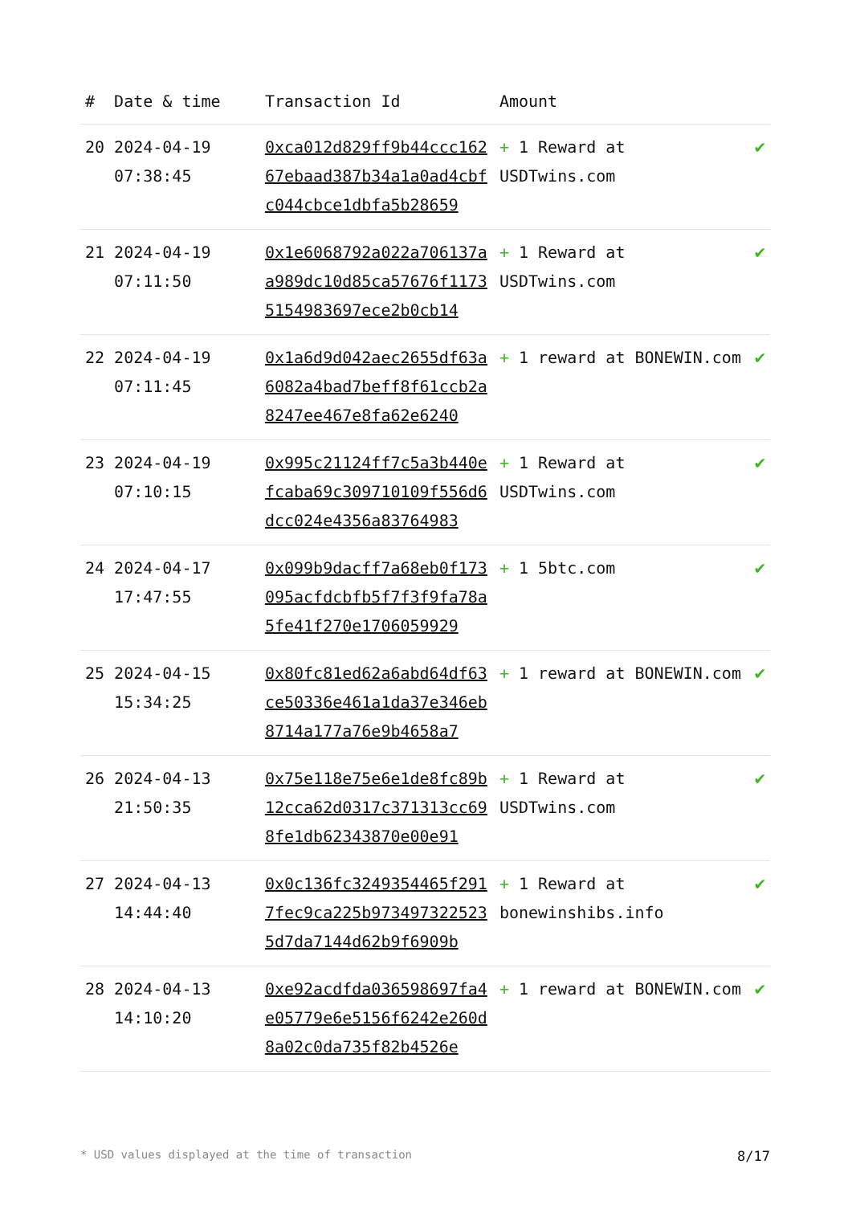| # | Date & time | Transaction Id | Amount | |
| --- | --- | --- | --- | --- |
| 20 | 2024-04-19 07:38:45 | 0xca012d829ff9b44ccc16267ebaad387b34a1a0ad4cbfc044cbce1dbfa5b28659 | + 1 Reward at USDTwins.com | ✔ |
| 21 | 2024-04-19 07:11:50 | 0x1e6068792a022a706137aa989dc10d85ca57676f11735154983697ece2b0cb14 | + 1 Reward at USDTwins.com | ✔ |
| 22 | 2024-04-19 07:11:45 | 0x1a6d9d042aec2655df63a6082a4bad7beff8f61ccb2a8247ee467e8fa62e6240 | + 1 reward at BONEWIN.com | ✔ |
| 23 | 2024-04-19 07:10:15 | 0x995c21124ff7c5a3b440efcaba69c309710109f556d6dcc024e4356a83764983 | + 1 Reward at USDTwins.com | ✔ |
| 24 | 2024-04-17 17:47:55 | 0x099b9dacff7a68eb0f173095acfdcbfb5f7f3f9fa78a5fe41f270e1706059929 | + 1 5btc.com | ✔ |
| 25 | 2024-04-15 15:34:25 | 0x80fc81ed62a6abd64df63ce50336e461a1da37e346eb8714a177a76e9b4658a7 | + 1 reward at BONEWIN.com | ✔ |
| 26 | 2024-04-13 21:50:35 | 0x75e118e75e6e1de8fc89b12cca62d0317c371313cc698fe1db62343870e00e91 | + 1 Reward at USDTwins.com | ✔ |
| 27 | 2024-04-13 14:44:40 | 0x0c136fc3249354465f2917fec9ca225b9734973225235d7da7144d62b9f6909b | + 1 Reward at bonewinshibs.info | ✔ |
| 28 | 2024-04-13 14:10:20 | 0xe92acdfda036598697fa4e05779e6e5156f6242e260d8a02c0da735f82b4526e | + 1 reward at BONEWIN.com | ✔ |
* USD values displayed at the time of transaction 8/17